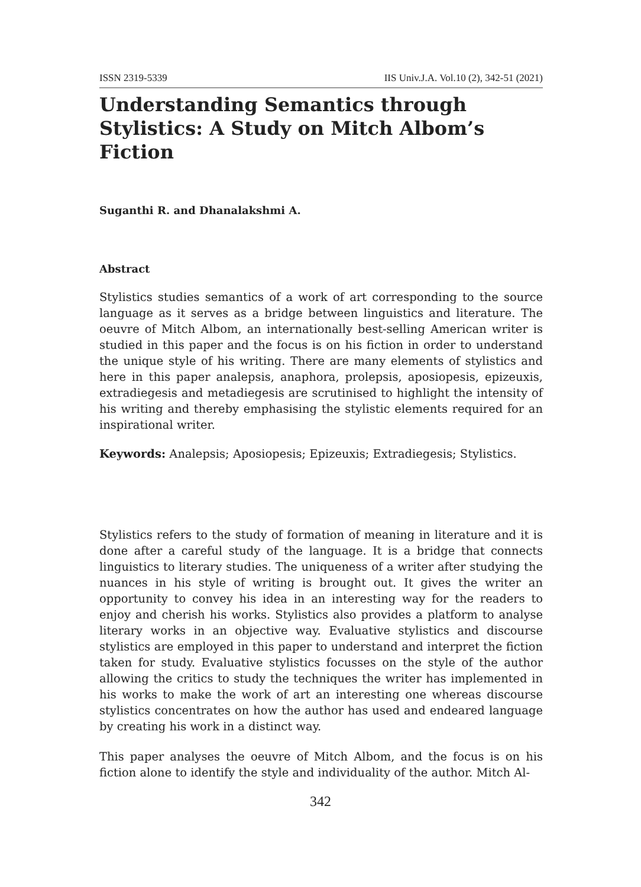ISSN 2319-5339 IIS Univ.J.A. Vol.10 (2), 342-51 (2021)
Understanding Semantics through Stylistics: A Study on Mitch Albom’s Fiction
Suganthi R. and Dhanalakshmi A.
Abstract
Stylistics studies semantics of a work of art corresponding to the source language as it serves as a bridge between linguistics and literature. The oeuvre of Mitch Albom, an internationally best-selling American writer is studied in this paper and the focus is on his fiction in order to understand the unique style of his writing. There are many elements of stylistics and here in this paper analepsis, anaphora, prolepsis, aposiopesis, epizeuxis, extradiegesis and metadiegesis are scrutinised to highlight the intensity of his writing and thereby emphasising the stylistic elements required for an inspirational writer.
Keywords: Analepsis; Aposiopesis; Epizeuxis; Extradiegesis; Stylistics.
Stylistics refers to the study of formation of meaning in literature and it is done after a careful study of the language. It is a bridge that connects linguistics to literary studies. The uniqueness of a writer after studying the nuances in his style of writing is brought out. It gives the writer an opportunity to convey his idea in an interesting way for the readers to enjoy and cherish his works. Stylistics also provides a platform to analyse literary works in an objective way. Evaluative stylistics and discourse stylistics are employed in this paper to understand and interpret the fiction taken for study. Evaluative stylistics focusses on the style of the author allowing the critics to study the techniques the writer has implemented in his works to make the work of art an interesting one whereas discourse stylistics concentrates on how the author has used and endeared language by creating his work in a distinct way.
This paper analyses the oeuvre of Mitch Albom, and the focus is on his fiction alone to identify the style and individuality of the author. Mitch Al-
342